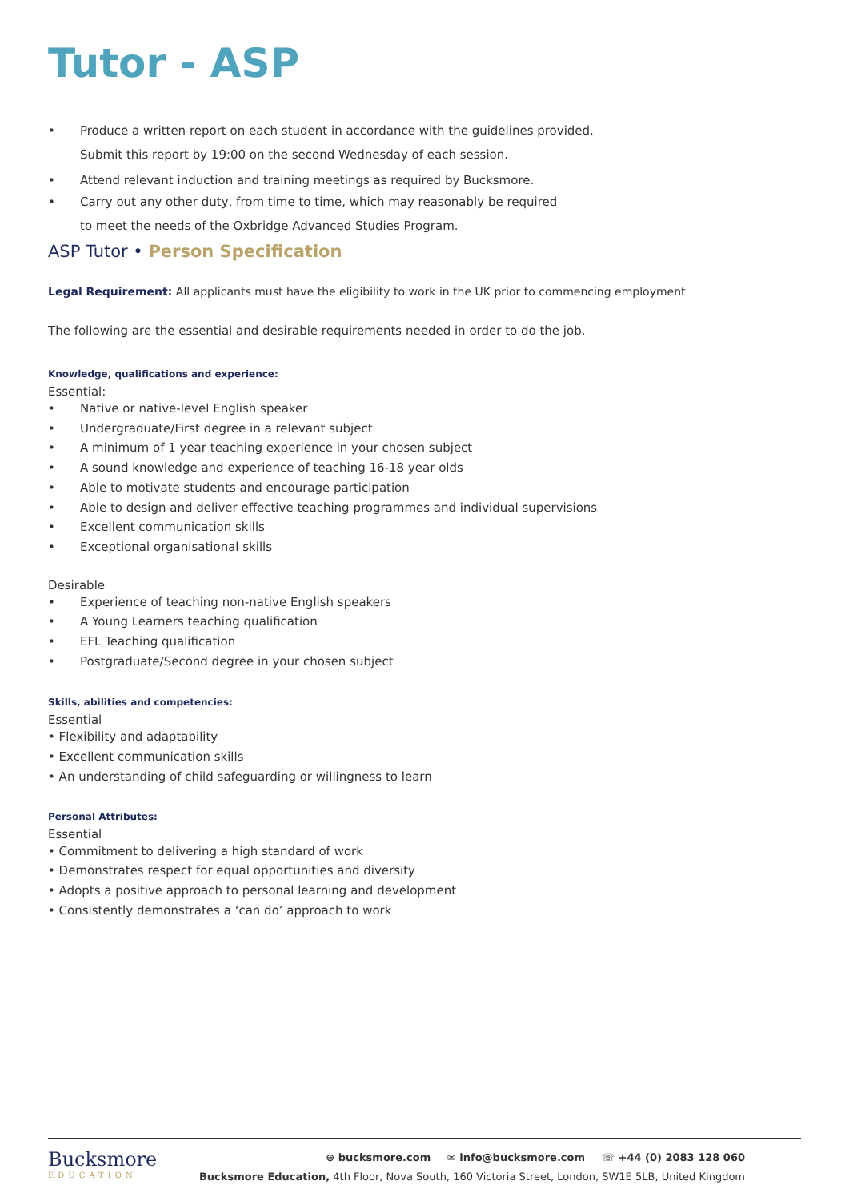Tutor - ASP
• Produce a written report on each student in accordance with the guidelines provided.
Submit this report by 19:00 on the second Wednesday of each session.
• Attend relevant induction and training meetings as required by Bucksmore.
• Carry out any other duty, from time to time, which may reasonably be required
to meet the needs of the Oxbridge Advanced Studies Program.
ASP Tutor • Person Specification
Legal Requirement: All applicants must have the eligibility to work in the UK prior to commencing employment
The following are the essential and desirable requirements needed in order to do the job.
Knowledge, qualifications and experience:
Essential:
• Native or native-level English speaker
• Undergraduate/First degree in a relevant subject
• A minimum of 1 year teaching experience in your chosen subject
• A sound knowledge and experience of teaching 16-18 year olds
• Able to motivate students and encourage participation
• Able to design and deliver effective teaching programmes and individual supervisions
• Excellent communication skills
• Exceptional organisational skills
Desirable
• Experience of teaching non-native English speakers
• A Young Learners teaching qualification
• EFL Teaching qualification
• Postgraduate/Second degree in your chosen subject
Skills, abilities and competencies:
Essential
• Flexibility and adaptability
• Excellent communication skills
• An understanding of child safeguarding or willingness to learn
Personal Attributes:
Essential
• Commitment to delivering a high standard of work
• Demonstrates respect for equal opportunities and diversity
• Adopts a positive approach to personal learning and development
• Consistently demonstrates a ‘can do’ approach to work
Bucksmore
EDUCATION
⊕ bucksmore.com ✉ info@bucksmore.com ☏ +44 (0) 2083 128 060
Bucksmore Education, 4th Floor, Nova South, 160 Victoria Street, London, SW1E 5LB, United Kingdom